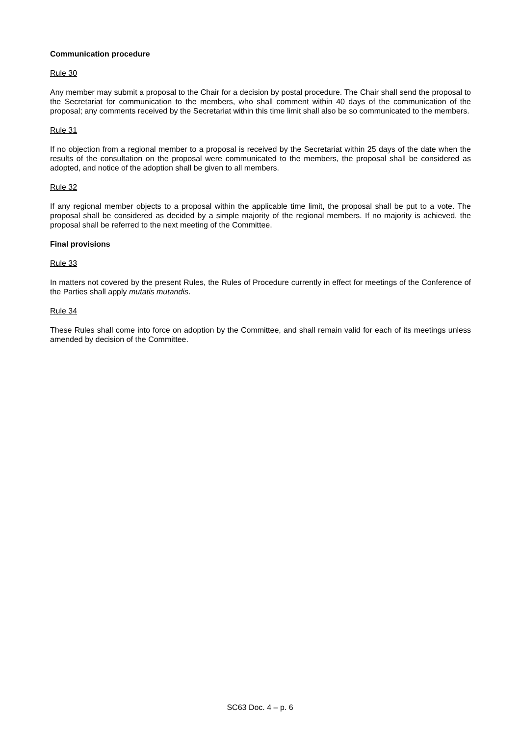Communication procedure
Rule 30
Any member may submit a proposal to the Chair for a decision by postal procedure. The Chair shall send the proposal to the Secretariat for communication to the members, who shall comment within 40 days of the communication of the proposal; any comments received by the Secretariat within this time limit shall also be so communicated to the members.
Rule 31
If no objection from a regional member to a proposal is received by the Secretariat within 25 days of the date when the results of the consultation on the proposal were communicated to the members, the proposal shall be considered as adopted, and notice of the adoption shall be given to all members.
Rule 32
If any regional member objects to a proposal within the applicable time limit, the proposal shall be put to a vote. The proposal shall be considered as decided by a simple majority of the regional members. If no majority is achieved, the proposal shall be referred to the next meeting of the Committee.
Final provisions
Rule 33
In matters not covered by the present Rules, the Rules of Procedure currently in effect for meetings of the Conference of the Parties shall apply mutatis mutandis.
Rule 34
These Rules shall come into force on adoption by the Committee, and shall remain valid for each of its meetings unless amended by decision of the Committee.
SC63 Doc. 4 – p. 6